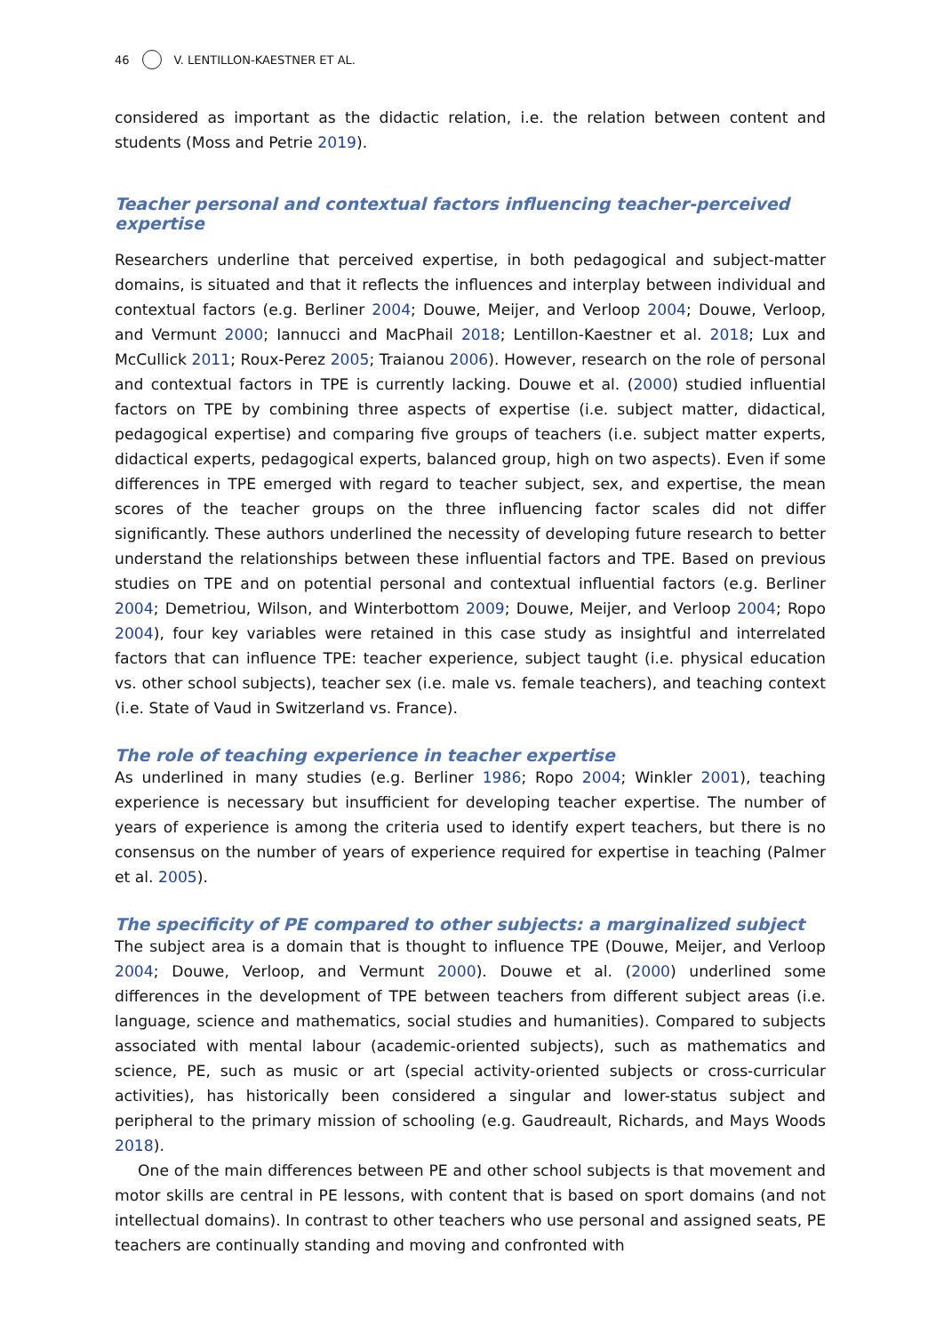46 V. LENTILLON-KAESTNER ET AL.
considered as important as the didactic relation, i.e. the relation between content and students (Moss and Petrie 2019).
Teacher personal and contextual factors influencing teacher-perceived expertise
Researchers underline that perceived expertise, in both pedagogical and subject-matter domains, is situated and that it reflects the influences and interplay between individual and contextual factors (e.g. Berliner 2004; Douwe, Meijer, and Verloop 2004; Douwe, Verloop, and Vermunt 2000; Iannucci and MacPhail 2018; Lentillon-Kaestner et al. 2018; Lux and McCullick 2011; Roux-Perez 2005; Traianou 2006). However, research on the role of personal and contextual factors in TPE is currently lacking. Douwe et al. (2000) studied influential factors on TPE by combining three aspects of expertise (i.e. subject matter, didactical, pedagogical expertise) and comparing five groups of teachers (i.e. subject matter experts, didactical experts, pedagogical experts, balanced group, high on two aspects). Even if some differences in TPE emerged with regard to teacher subject, sex, and expertise, the mean scores of the teacher groups on the three influencing factor scales did not differ significantly. These authors underlined the necessity of developing future research to better understand the relationships between these influential factors and TPE. Based on previous studies on TPE and on potential personal and contextual influential factors (e.g. Berliner 2004; Demetriou, Wilson, and Winterbottom 2009; Douwe, Meijer, and Verloop 2004; Ropo 2004), four key variables were retained in this case study as insightful and interrelated factors that can influence TPE: teacher experience, subject taught (i.e. physical education vs. other school subjects), teacher sex (i.e. male vs. female teachers), and teaching context (i.e. State of Vaud in Switzerland vs. France).
The role of teaching experience in teacher expertise
As underlined in many studies (e.g. Berliner 1986; Ropo 2004; Winkler 2001), teaching experience is necessary but insufficient for developing teacher expertise. The number of years of experience is among the criteria used to identify expert teachers, but there is no consensus on the number of years of experience required for expertise in teaching (Palmer et al. 2005).
The specificity of PE compared to other subjects: a marginalized subject
The subject area is a domain that is thought to influence TPE (Douwe, Meijer, and Verloop 2004; Douwe, Verloop, and Vermunt 2000). Douwe et al. (2000) underlined some differences in the development of TPE between teachers from different subject areas (i.e. language, science and mathematics, social studies and humanities). Compared to subjects associated with mental labour (academic-oriented subjects), such as mathematics and science, PE, such as music or art (special activity-oriented subjects or cross-curricular activities), has historically been considered a singular and lower-status subject and peripheral to the primary mission of schooling (e.g. Gaudreault, Richards, and Mays Woods 2018).
One of the main differences between PE and other school subjects is that movement and motor skills are central in PE lessons, with content that is based on sport domains (and not intellectual domains). In contrast to other teachers who use personal and assigned seats, PE teachers are continually standing and moving and confronted with